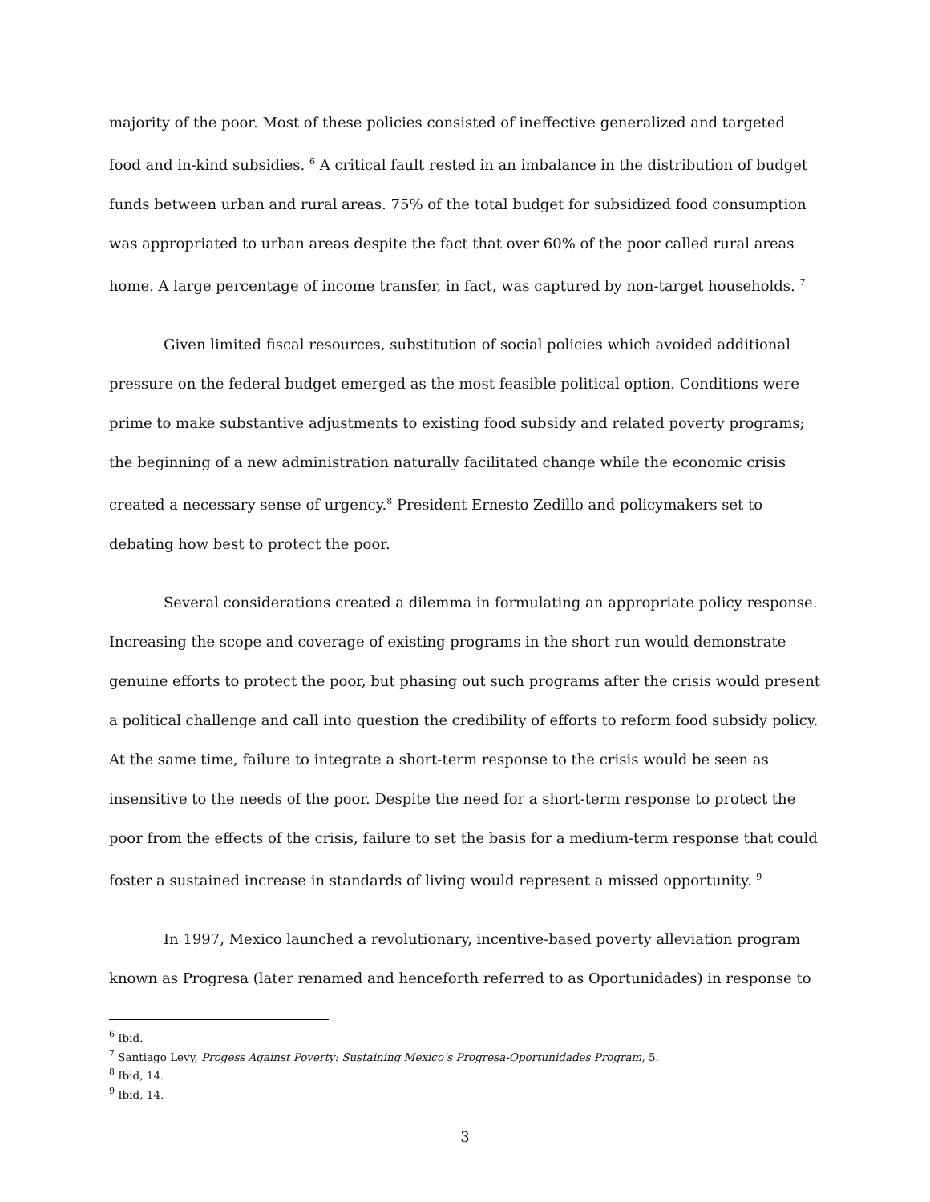majority of the poor. Most of these policies consisted of ineffective generalized and targeted food and in-kind subsidies. <sup>6</sup> A critical fault rested in an imbalance in the distribution of budget funds between urban and rural areas. 75% of the total budget for subsidized food consumption was appropriated to urban areas despite the fact that over 60% of the poor called rural areas home. A large percentage of income transfer, in fact, was captured by non-target households. <sup>7</sup>
Given limited fiscal resources, substitution of social policies which avoided additional pressure on the federal budget emerged as the most feasible political option. Conditions were prime to make substantive adjustments to existing food subsidy and related poverty programs; the beginning of a new administration naturally facilitated change while the economic crisis created a necessary sense of urgency.<sup>8</sup> President Ernesto Zedillo and policymakers set to debating how best to protect the poor.
Several considerations created a dilemma in formulating an appropriate policy response. Increasing the scope and coverage of existing programs in the short run would demonstrate genuine efforts to protect the poor, but phasing out such programs after the crisis would present a political challenge and call into question the credibility of efforts to reform food subsidy policy. At the same time, failure to integrate a short-term response to the crisis would be seen as insensitive to the needs of the poor. Despite the need for a short-term response to protect the poor from the effects of the crisis, failure to set the basis for a medium-term response that could foster a sustained increase in standards of living would represent a missed opportunity. <sup>9</sup>
In 1997, Mexico launched a revolutionary, incentive-based poverty alleviation program known as Progresa (later renamed and henceforth referred to as Oportunidades) in response to
<sup>6</sup> Ibid.
<sup>7</sup> Santiago Levy, Progess Against Poverty: Sustaining Mexico’s Progresa-Oportunidades Program, 5.
<sup>8</sup> Ibid, 14.
<sup>9</sup> Ibid, 14.
3